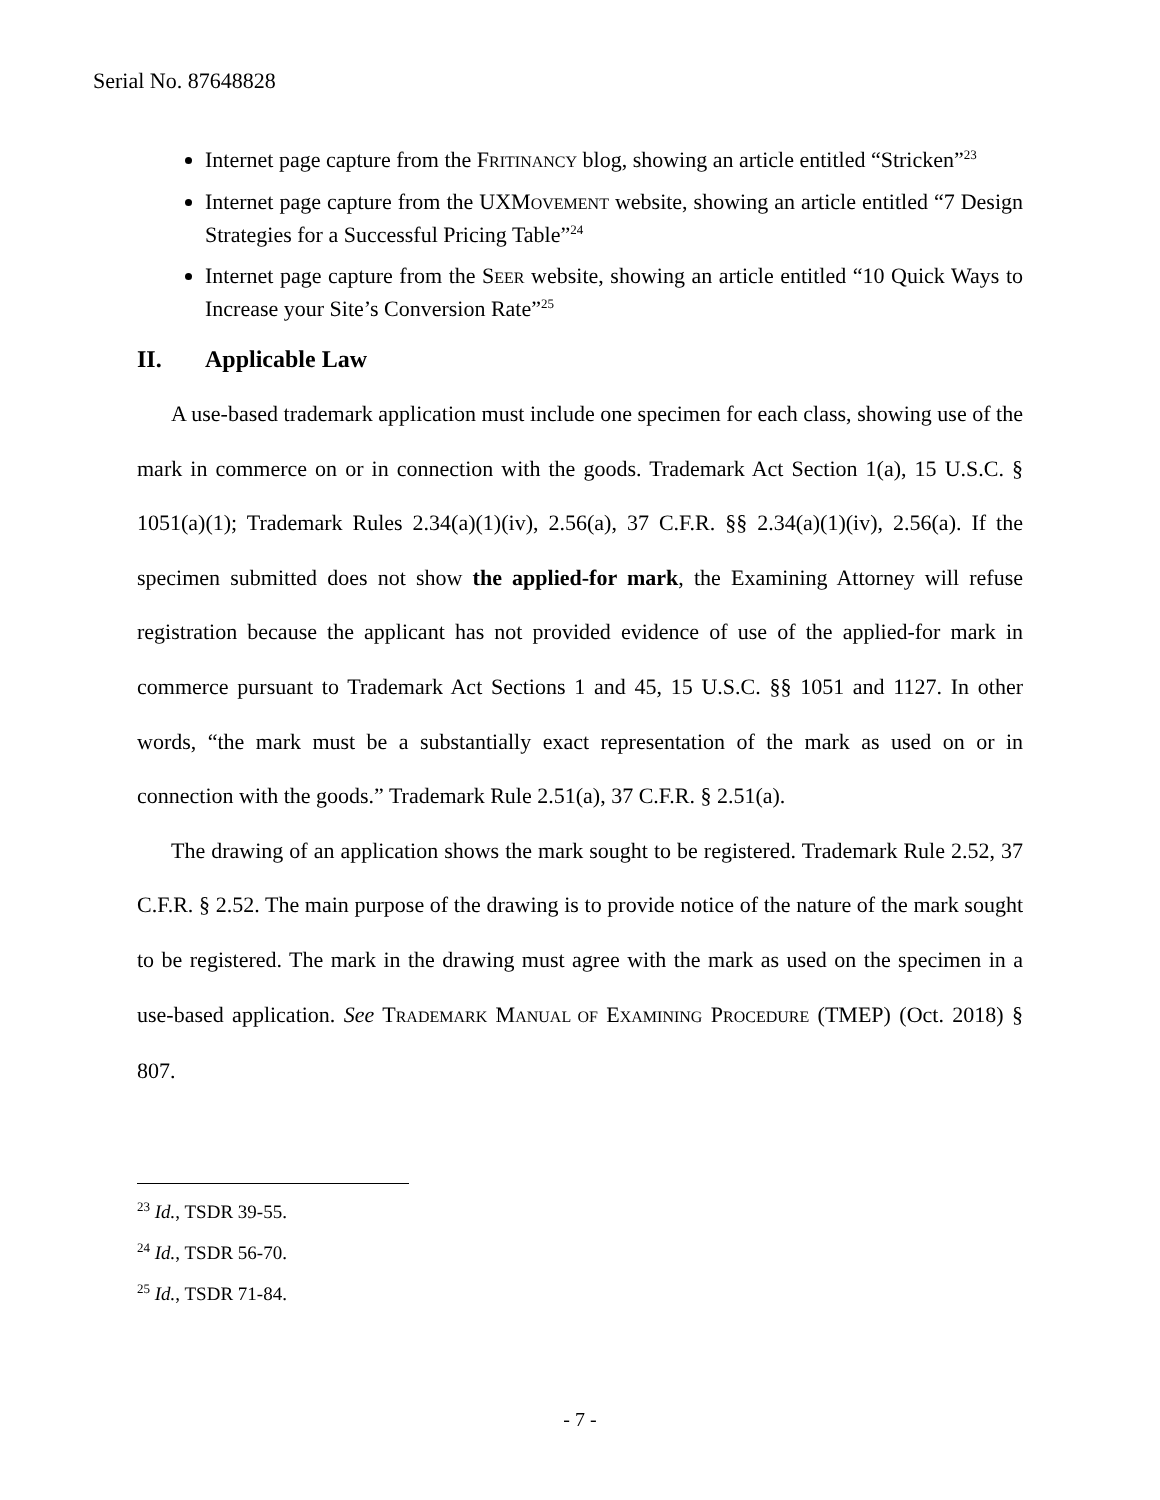Serial No. 87648828
Internet page capture from the FRITINANCY blog, showing an article entitled “Stricken”<sup>23</sup>
Internet page capture from the UXMOVEMENT website, showing an article entitled “7 Design Strategies for a Successful Pricing Table”<sup>24</sup>
Internet page capture from the SEER website, showing an article entitled “10 Quick Ways to Increase your Site’s Conversion Rate”<sup>25</sup>
II. Applicable Law
A use-based trademark application must include one specimen for each class, showing use of the mark in commerce on or in connection with the goods. Trademark Act Section 1(a), 15 U.S.C. § 1051(a)(1); Trademark Rules 2.34(a)(1)(iv), 2.56(a), 37 C.F.R. §§ 2.34(a)(1)(iv), 2.56(a). If the specimen submitted does not show the applied-for mark, the Examining Attorney will refuse registration because the applicant has not provided evidence of use of the applied-for mark in commerce pursuant to Trademark Act Sections 1 and 45, 15 U.S.C. §§ 1051 and 1127. In other words, “the mark must be a substantially exact representation of the mark as used on or in connection with the goods.” Trademark Rule 2.51(a), 37 C.F.R. § 2.51(a).
The drawing of an application shows the mark sought to be registered. Trademark Rule 2.52, 37 C.F.R. § 2.52. The main purpose of the drawing is to provide notice of the nature of the mark sought to be registered. The mark in the drawing must agree with the mark as used on the specimen in a use-based application. See TRADEMARK MANUAL OF EXAMINING PROCEDURE (TMEP) (Oct. 2018) § 807.
<sup>23</sup> Id., TSDR 39-55.
<sup>24</sup> Id., TSDR 56-70.
<sup>25</sup> Id., TSDR 71-84.
- 7 -